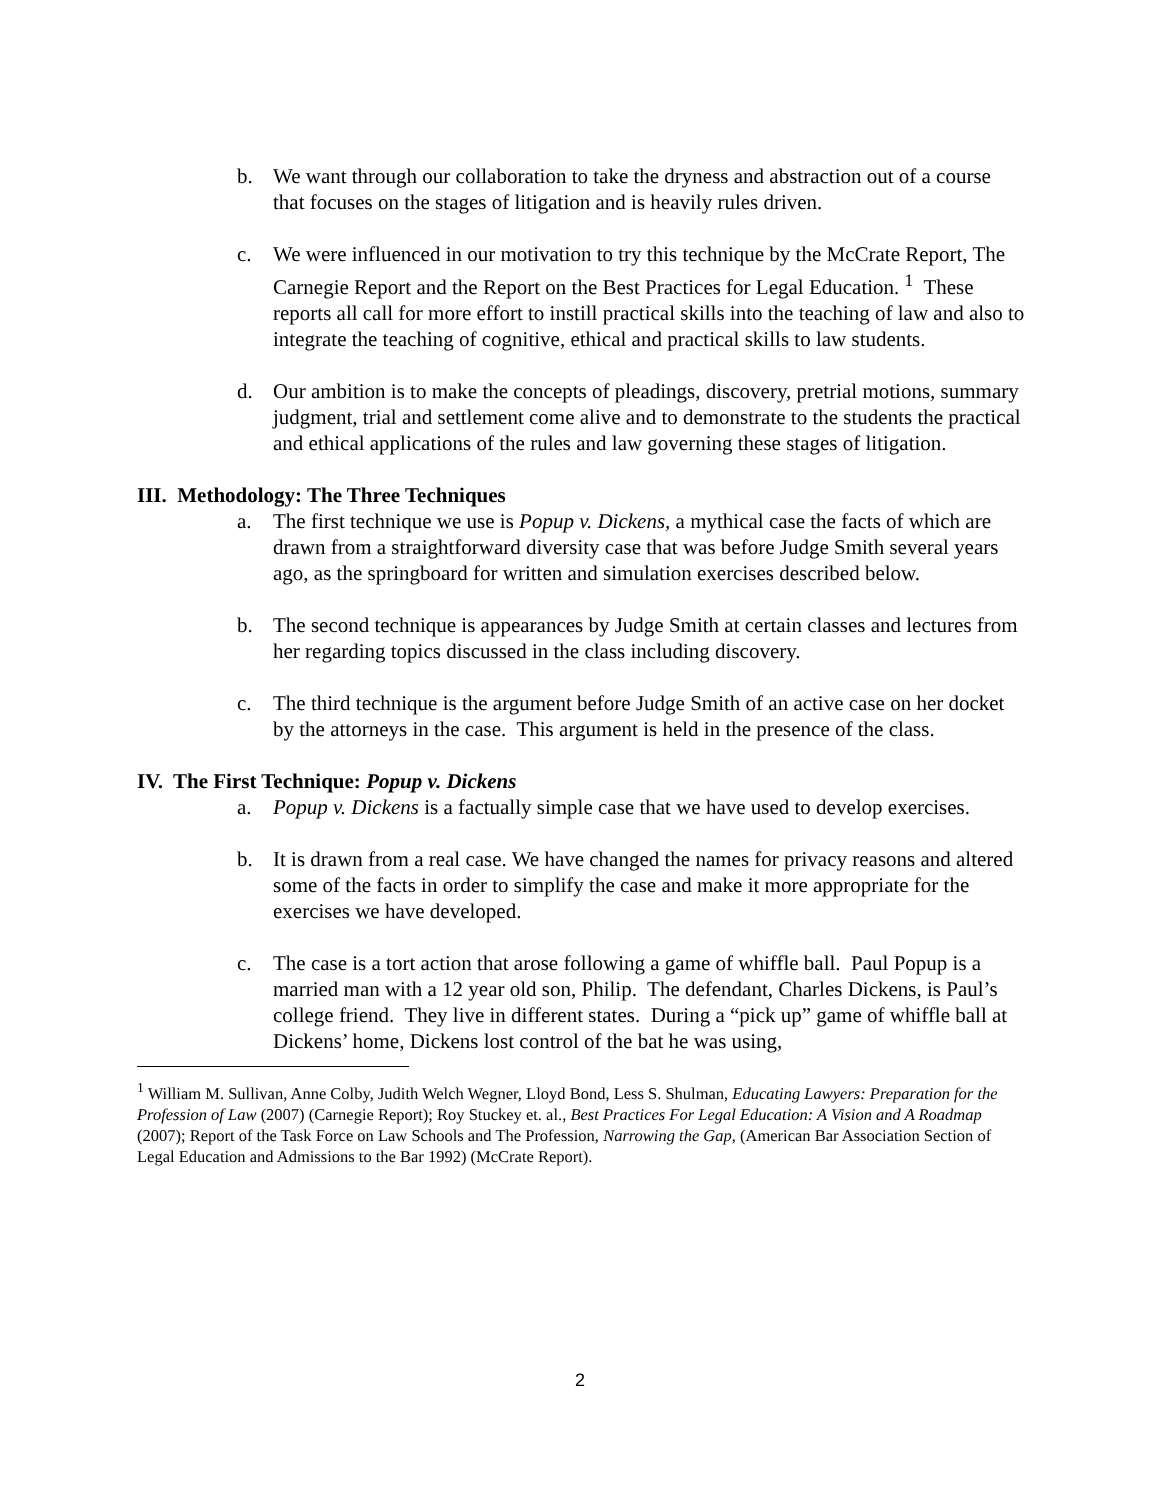b. We want through our collaboration to take the dryness and abstraction out of a course that focuses on the stages of litigation and is heavily rules driven.
c. We were influenced in our motivation to try this technique by the McCrate Report, The Carnegie Report and the Report on the Best Practices for Legal Education. <sup>1</sup> These reports all call for more effort to instill practical skills into the teaching of law and also to integrate the teaching of cognitive, ethical and practical skills to law students.
d. Our ambition is to make the concepts of pleadings, discovery, pretrial motions, summary judgment, trial and settlement come alive and to demonstrate to the students the practical and ethical applications of the rules and law governing these stages of litigation.
III. Methodology: The Three Techniques
a. The first technique we use is Popup v. Dickens, a mythical case the facts of which are drawn from a straightforward diversity case that was before Judge Smith several years ago, as the springboard for written and simulation exercises described below.
b. The second technique is appearances by Judge Smith at certain classes and lectures from her regarding topics discussed in the class including discovery.
c. The third technique is the argument before Judge Smith of an active case on her docket by the attorneys in the case. This argument is held in the presence of the class.
IV. The First Technique: Popup v. Dickens
a. Popup v. Dickens is a factually simple case that we have used to develop exercises.
b. It is drawn from a real case. We have changed the names for privacy reasons and altered some of the facts in order to simplify the case and make it more appropriate for the exercises we have developed.
c. The case is a tort action that arose following a game of whiffle ball. Paul Popup is a married man with a 12 year old son, Philip. The defendant, Charles Dickens, is Paul’s college friend. They live in different states. During a “pick up” game of whiffle ball at Dickens’ home, Dickens lost control of the bat he was using,
<sup>1</sup> William M. Sullivan, Anne Colby, Judith Welch Wegner, Lloyd Bond, Less S. Shulman, Educating Lawyers: Preparation for the Profession of Law (2007) (Carnegie Report); Roy Stuckey et. al., Best Practices For Legal Education: A Vision and A Roadmap (2007); Report of the Task Force on Law Schools and The Profession, Narrowing the Gap, (American Bar Association Section of Legal Education and Admissions to the Bar 1992) (McCrate Report).
2